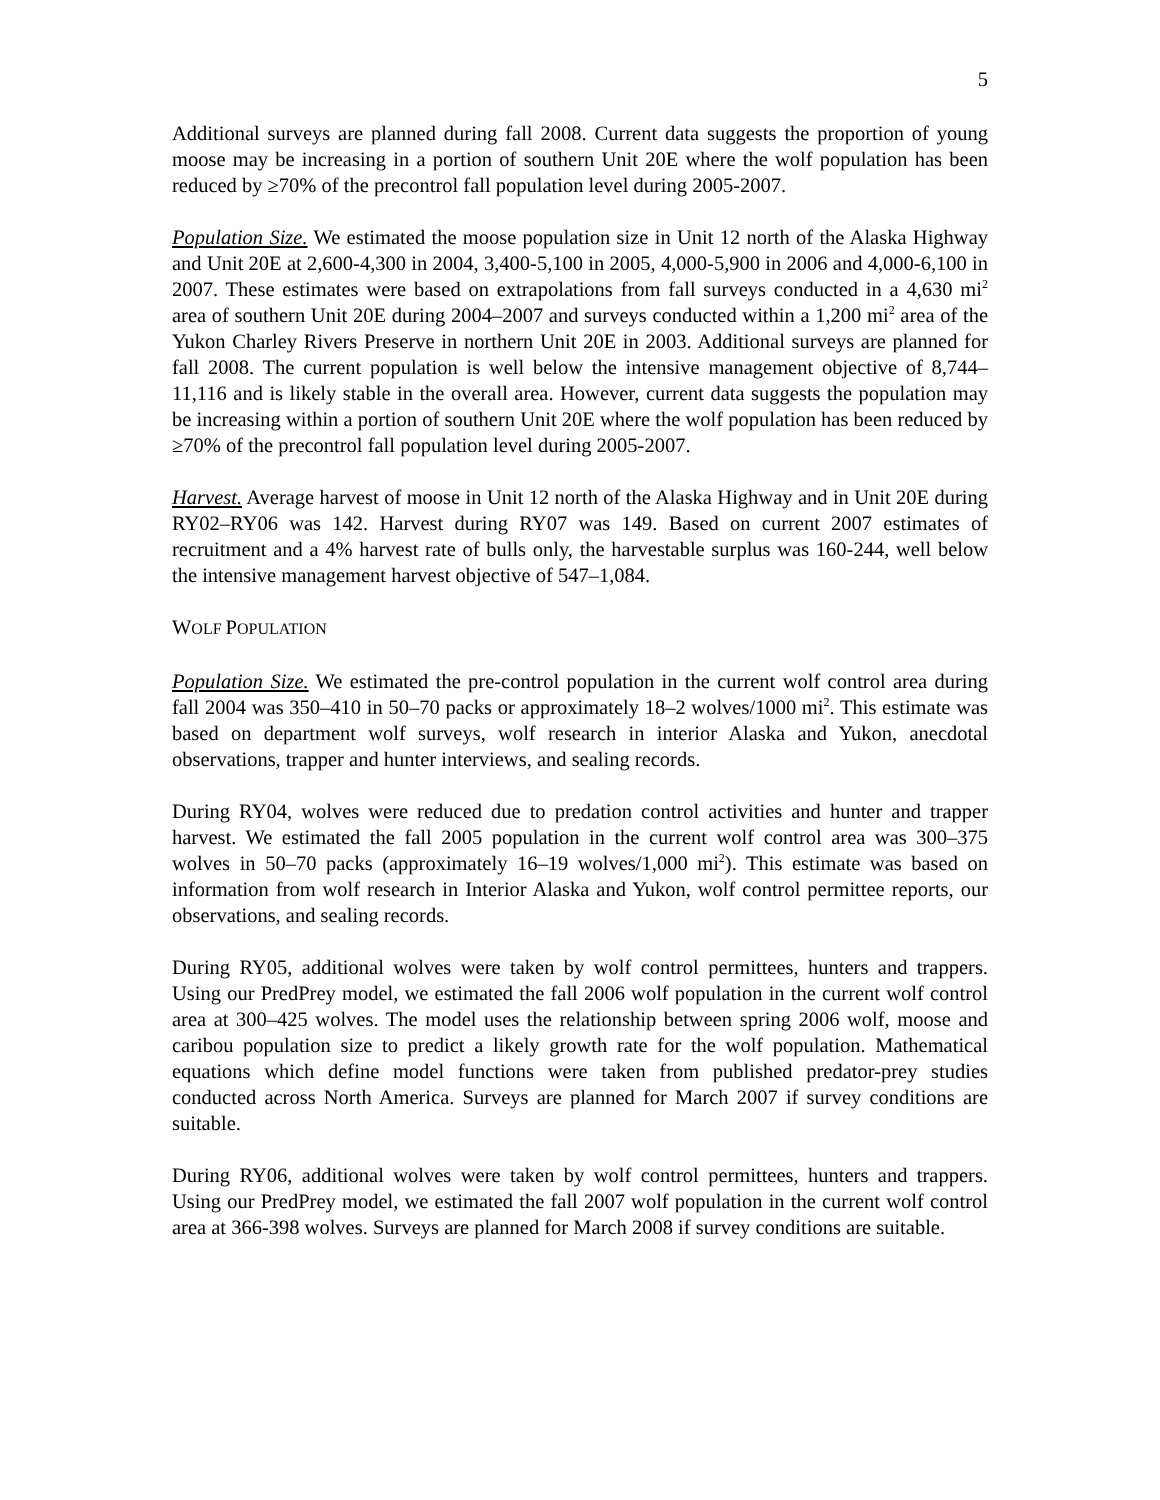5
Additional surveys are planned during fall 2008. Current data suggests the proportion of young moose may be increasing in a portion of southern Unit 20E where the wolf population has been reduced by ≥70% of the precontrol fall population level during 2005-2007.
Population Size. We estimated the moose population size in Unit 12 north of the Alaska Highway and Unit 20E at 2,600-4,300 in 2004, 3,400-5,100 in 2005, 4,000-5,900 in 2006 and 4,000-6,100 in 2007. These estimates were based on extrapolations from fall surveys conducted in a 4,630 mi<sup>2</sup> area of southern Unit 20E during 2004–2007 and surveys conducted within a 1,200 mi<sup>2</sup> area of the Yukon Charley Rivers Preserve in northern Unit 20E in 2003. Additional surveys are planned for fall 2008. The current population is well below the intensive management objective of 8,744–11,116 and is likely stable in the overall area. However, current data suggests the population may be increasing within a portion of southern Unit 20E where the wolf population has been reduced by ≥70% of the precontrol fall population level during 2005-2007.
Harvest. Average harvest of moose in Unit 12 north of the Alaska Highway and in Unit 20E during RY02–RY06 was 142. Harvest during RY07 was 149. Based on current 2007 estimates of recruitment and a 4% harvest rate of bulls only, the harvestable surplus was 160-244, well below the intensive management harvest objective of 547–1,084.
WOLF POPULATION
Population Size. We estimated the pre-control population in the current wolf control area during fall 2004 was 350–410 in 50–70 packs or approximately 18–2 wolves/1000 mi<sup>2</sup>. This estimate was based on department wolf surveys, wolf research in interior Alaska and Yukon, anecdotal observations, trapper and hunter interviews, and sealing records.
During RY04, wolves were reduced due to predation control activities and hunter and trapper harvest. We estimated the fall 2005 population in the current wolf control area was 300–375 wolves in 50–70 packs (approximately 16–19 wolves/1,000 mi<sup>2</sup>). This estimate was based on information from wolf research in Interior Alaska and Yukon, wolf control permittee reports, our observations, and sealing records.
During RY05, additional wolves were taken by wolf control permittees, hunters and trappers. Using our PredPrey model, we estimated the fall 2006 wolf population in the current wolf control area at 300–425 wolves. The model uses the relationship between spring 2006 wolf, moose and caribou population size to predict a likely growth rate for the wolf population. Mathematical equations which define model functions were taken from published predator-prey studies conducted across North America. Surveys are planned for March 2007 if survey conditions are suitable.
During RY06, additional wolves were taken by wolf control permittees, hunters and trappers. Using our PredPrey model, we estimated the fall 2007 wolf population in the current wolf control area at 366-398 wolves. Surveys are planned for March 2008 if survey conditions are suitable.